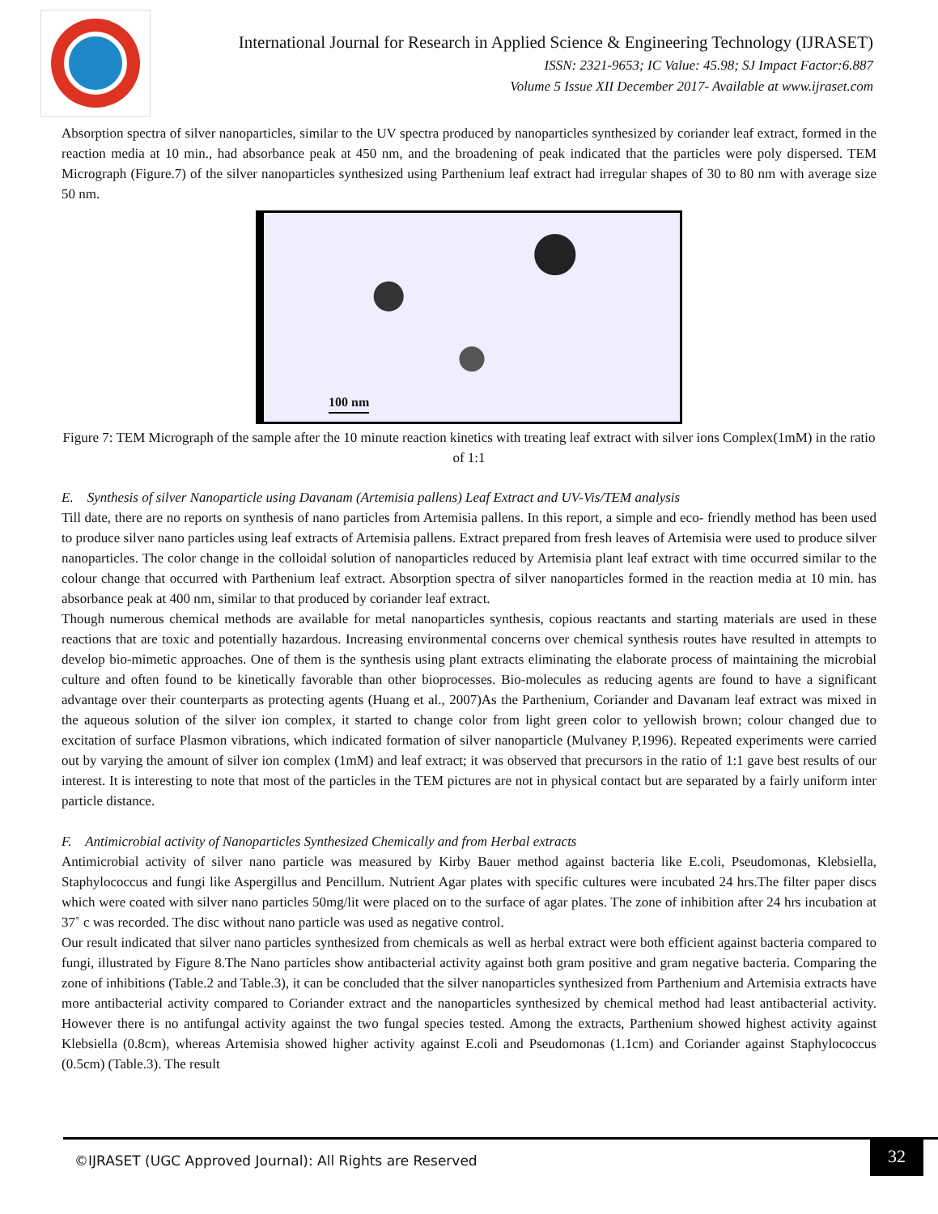International Journal for Research in Applied Science & Engineering Technology (IJRASET)
ISSN: 2321-9653; IC Value: 45.98; SJ Impact Factor:6.887
Volume 5 Issue XII December 2017- Available at www.ijraset.com
Absorption spectra of silver nanoparticles, similar to the UV spectra produced by nanoparticles synthesized by coriander leaf extract, formed in the reaction media at 10 min., had absorbance peak at 450 nm, and the broadening of peak indicated that the particles were poly dispersed. TEM Micrograph (Figure.7) of the silver nanoparticles synthesized using Parthenium leaf extract had irregular shapes of 30 to 80 nm with average size 50 nm.
100 nm
Figure 7: TEM Micrograph of the sample after the 10 minute reaction kinetics with treating leaf extract with silver ions Complex(1mM) in the ratio of 1:1
E. Synthesis of silver Nanoparticle using Davanam (Artemisia pallens) Leaf Extract and UV-Vis/TEM analysis
Till date, there are no reports on synthesis of nano particles from Artemisia pallens. In this report, a simple and eco- friendly method has been used to produce silver nano particles using leaf extracts of Artemisia pallens. Extract prepared from fresh leaves of Artemisia were used to produce silver nanoparticles. The color change in the colloidal solution of nanoparticles reduced by Artemisia plant leaf extract with time occurred similar to the colour change that occurred with Parthenium leaf extract. Absorption spectra of silver nanoparticles formed in the reaction media at 10 min. has absorbance peak at 400 nm, similar to that produced by coriander leaf extract.
Though numerous chemical methods are available for metal nanoparticles synthesis, copious reactants and starting materials are used in these reactions that are toxic and potentially hazardous. Increasing environmental concerns over chemical synthesis routes have resulted in attempts to develop bio-mimetic approaches. One of them is the synthesis using plant extracts eliminating the elaborate process of maintaining the microbial culture and often found to be kinetically favorable than other bioprocesses. Bio-molecules as reducing agents are found to have a significant advantage over their counterparts as protecting agents (Huang et al., 2007)As the Parthenium, Coriander and Davanam leaf extract was mixed in the aqueous solution of the silver ion complex, it started to change color from light green color to yellowish brown; colour changed due to excitation of surface Plasmon vibrations, which indicated formation of silver nanoparticle (Mulvaney P,1996). Repeated experiments were carried out by varying the amount of silver ion complex (1mM) and leaf extract; it was observed that precursors in the ratio of 1:1 gave best results of our interest. It is interesting to note that most of the particles in the TEM pictures are not in physical contact but are separated by a fairly uniform inter particle distance.
F. Antimicrobial activity of Nanoparticles Synthesized Chemically and from Herbal extracts
Antimicrobial activity of silver nano particle was measured by Kirby Bauer method against bacteria like E.coli, Pseudomonas, Klebsiella, Staphylococcus and fungi like Aspergillus and Pencillum. Nutrient Agar plates with specific cultures were incubated 24 hrs.The filter paper discs which were coated with silver nano particles 50mg/lit were placed on to the surface of agar plates. The zone of inhibition after 24 hrs incubation at 37˚ c was recorded. The disc without nano particle was used as negative control.
Our result indicated that silver nano particles synthesized from chemicals as well as herbal extract were both efficient against bacteria compared to fungi, illustrated by Figure 8.The Nano particles show antibacterial activity against both gram positive and gram negative bacteria. Comparing the zone of inhibitions (Table.2 and Table.3), it can be concluded that the silver nanoparticles synthesized from Parthenium and Artemisia extracts have more antibacterial activity compared to Coriander extract and the nanoparticles synthesized by chemical method had least antibacterial activity. However there is no antifungal activity against the two fungal species tested. Among the extracts, Parthenium showed highest activity against Klebsiella (0.8cm), whereas Artemisia showed higher activity against E.coli and Pseudomonas (1.1cm) and Coriander against Staphylococcus (0.5cm) (Table.3). The result
©IJRASET (UGC Approved Journal): All Rights are Reserved
32